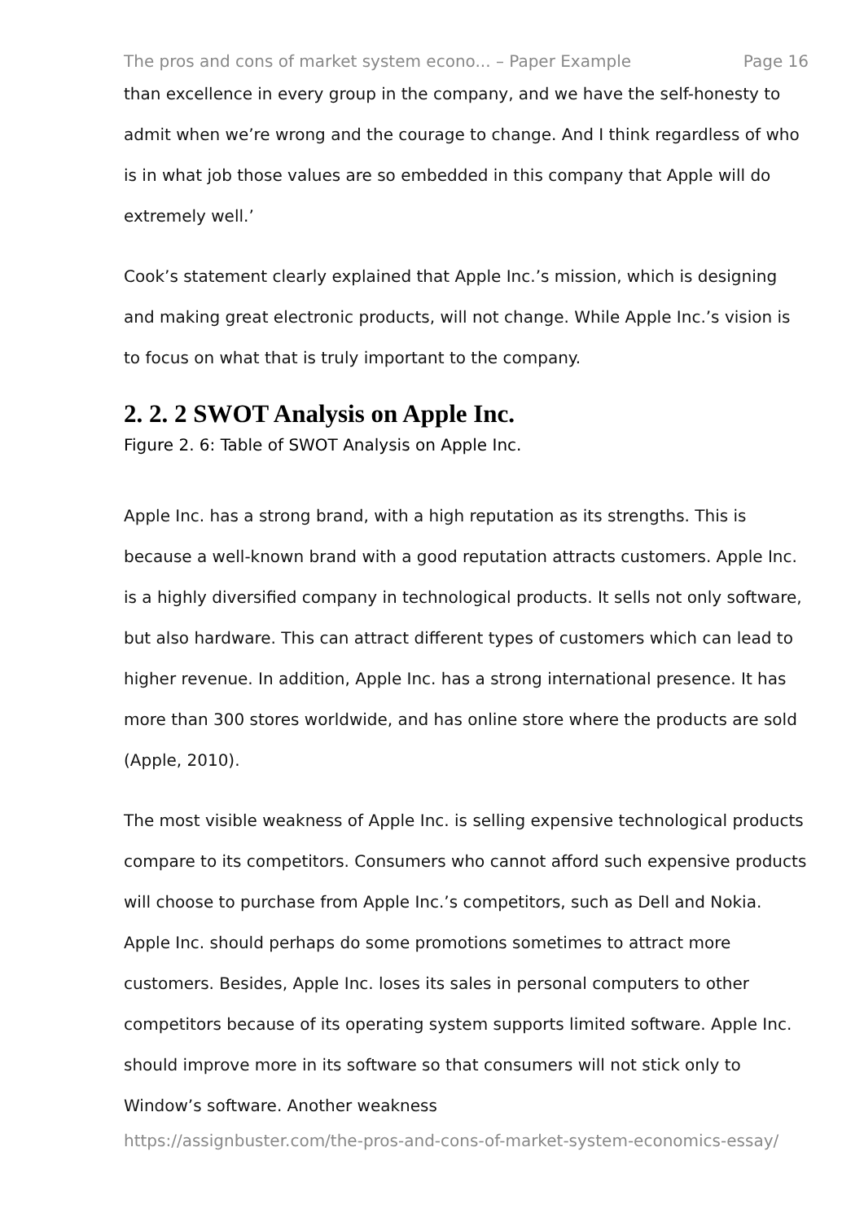The pros and cons of market system econo... – Paper Example Page 16
than excellence in every group in the company, and we have the self-honesty to admit when we’re wrong and the courage to change. And I think regardless of who is in what job those values are so embedded in this company that Apple will do extremely well.’
Cook’s statement clearly explained that Apple Inc.’s mission, which is designing and making great electronic products, will not change. While Apple Inc.’s vision is to focus on what that is truly important to the company.
2. 2. 2 SWOT Analysis on Apple Inc.
Figure 2. 6: Table of SWOT Analysis on Apple Inc.
Apple Inc. has a strong brand, with a high reputation as its strengths. This is because a well-known brand with a good reputation attracts customers. Apple Inc. is a highly diversified company in technological products. It sells not only software, but also hardware. This can attract different types of customers which can lead to higher revenue. In addition, Apple Inc. has a strong international presence. It has more than 300 stores worldwide, and has online store where the products are sold (Apple, 2010).
The most visible weakness of Apple Inc. is selling expensive technological products compare to its competitors. Consumers who cannot afford such expensive products will choose to purchase from Apple Inc.’s competitors, such as Dell and Nokia. Apple Inc. should perhaps do some promotions sometimes to attract more customers. Besides, Apple Inc. loses its sales in personal computers to other competitors because of its operating system supports limited software. Apple Inc. should improve more in its software so that consumers will not stick only to Window’s software. Another weakness
https://assignbuster.com/the-pros-and-cons-of-market-system-economics-essay/